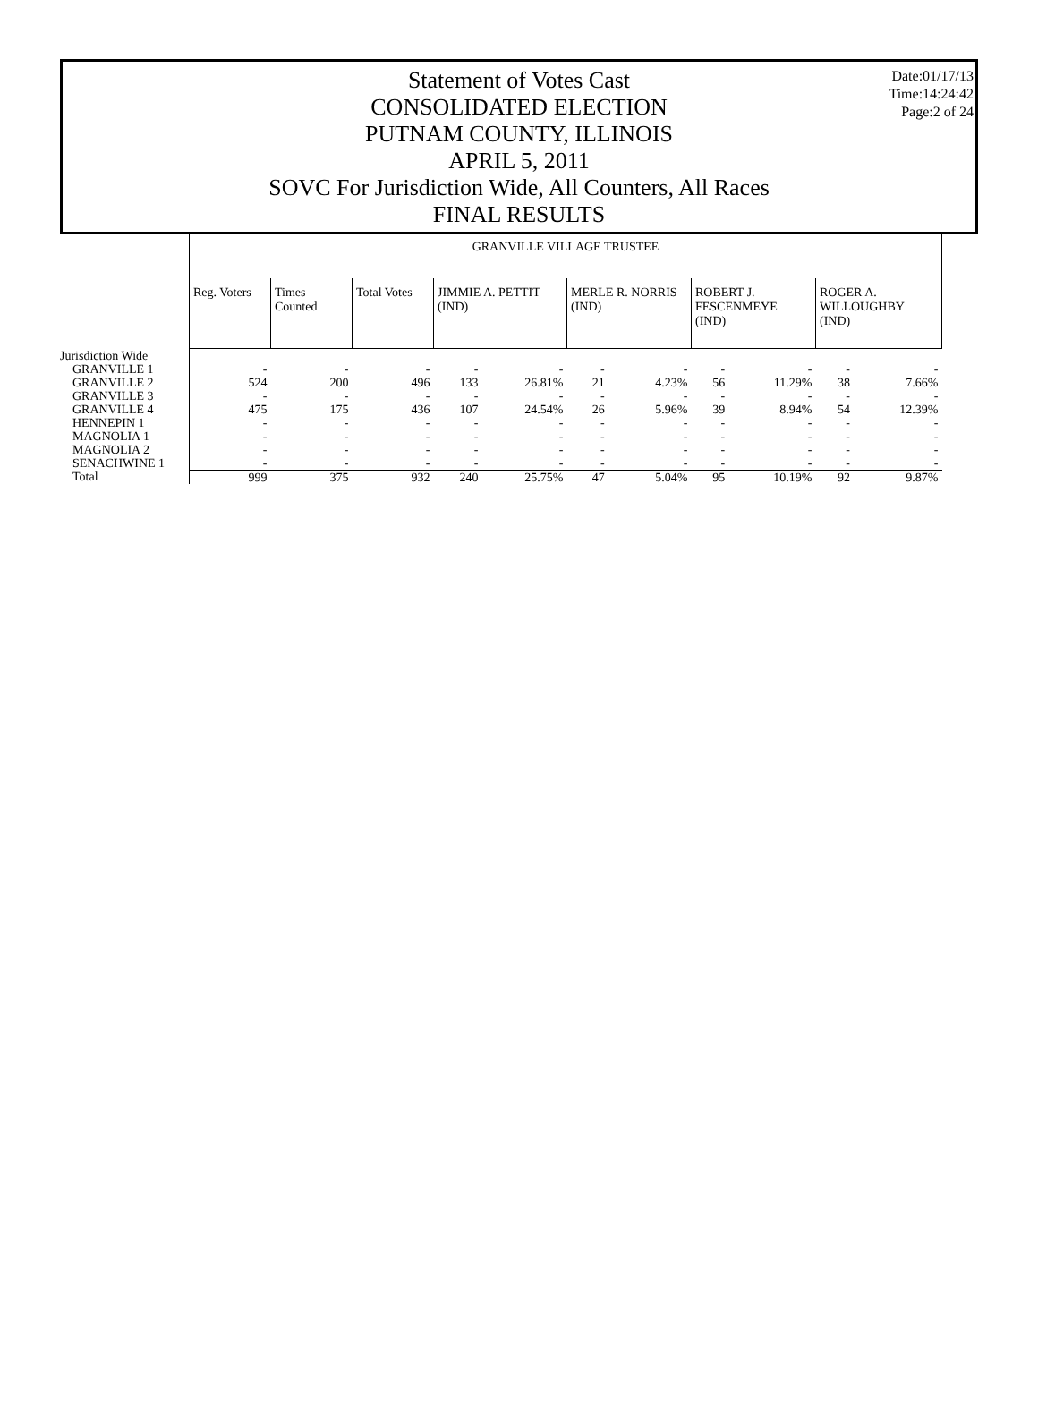Date:01/17/13
Time:14:24:42
Page:2 of 24
Statement of Votes Cast
CONSOLIDATED ELECTION
PUTNAM COUNTY, ILLINOIS
APRIL 5, 2011
SOVC For Jurisdiction Wide, All Counters, All Races
FINAL RESULTS
| | GRANVILLE VILLAGE TRUSTEE | | | | | | | | | | |
| | Reg. Voters | Times Counted | Total Votes | JIMMIE A. PETTIT (IND) | | MERLE R. NORRIS (IND) | | ROBERT J. FESCENMEYE (IND) | | ROGER A. WILLOUGHBY (IND) | |
| Jurisdiction Wide | | | | | | | | | | | |
| GRANVILLE 1 | - | - | - | - | - | - | - | - | - | - | - |
| GRANVILLE 2 | 524 | 200 | 496 | 133 | 26.81% | 21 | 4.23% | 56 | 11.29% | 38 | 7.66% |
| GRANVILLE 3 | - | - | - | - | - | - | - | - | - | - | - |
| GRANVILLE 4 | 475 | 175 | 436 | 107 | 24.54% | 26 | 5.96% | 39 | 8.94% | 54 | 12.39% |
| HENNEPIN 1 | - | - | - | - | - | - | - | - | - | - | - |
| MAGNOLIA 1 | - | - | - | - | - | - | - | - | - | - | - |
| MAGNOLIA 2 | - | - | - | - | - | - | - | - | - | - | - |
| SENACHWINE 1 | - | - | - | - | - | - | - | - | - | - | - |
| Total | 999 | 375 | 932 | 240 | 25.75% | 47 | 5.04% | 95 | 10.19% | 92 | 9.87% |